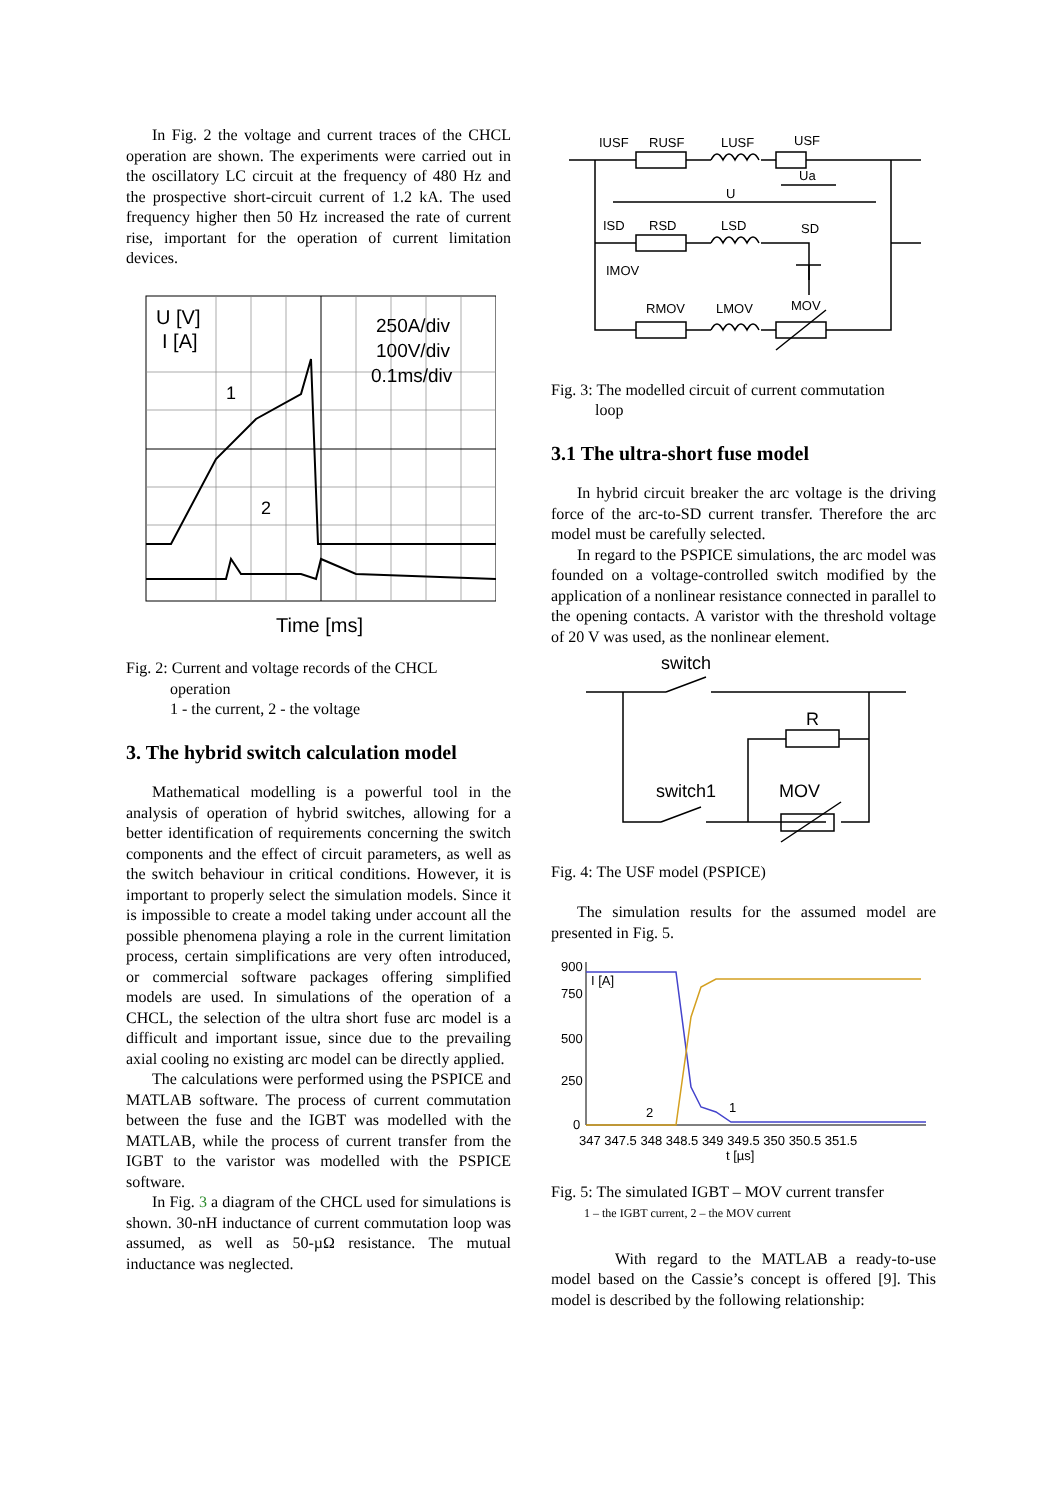In Fig. 2 the voltage and current traces of the CHCL operation are shown. The experiments were carried out in the oscillatory LC circuit at the frequency of 480 Hz and the prospective short-circuit current of 1.2 kA. The used frequency higher then 50 Hz increased the rate of current rise, important for the operation of current limitation devices.
U [V]
I [A]
1
2
250A/div
100V/div
0.1ms/div
Time [ms]
Fig. 2: Current and voltage records of the CHCL
operation
1 - the current, 2 - the voltage
3. The hybrid switch calculation model
Mathematical modelling is a powerful tool in the analysis of operation of hybrid switches, allowing for a better identification of requirements concerning the switch components and the effect of circuit parameters, as well as the switch behaviour in critical conditions. However, it is important to properly select the simulation models. Since it is impossible to create a model taking under account all the possible phenomena playing a role in the current limitation process, certain simplifications are very often introduced, or commercial software packages offering simplified models are used. In simulations of the operation of a CHCL, the selection of the ultra short fuse arc model is a difficult and important issue, since due to the prevailing axial cooling no existing arc model can be directly applied.
The calculations were performed using the PSPICE and MATLAB software. The process of current commutation between the fuse and the IGBT was modelled with the MATLAB, while the process of current transfer from the IGBT to the varistor was modelled with the PSPICE software.
In Fig. 3 a diagram of the CHCL used for simulations is shown. 30-nH inductance of current commutation loop was assumed, as well as 50-µΩ resistance. The mutual inductance was neglected.
IUSF
RUSF
LUSF
USF
Ua
U
ISD
RSD
LSD
SD
IMOV
RMOV
LMOV
MOV
Fig. 3: The modelled circuit of current commutation
loop
3.1 The ultra-short fuse model
In hybrid circuit breaker the arc voltage is the driving force of the arc-to-SD current transfer. Therefore the arc model must be carefully selected.
In regard to the PSPICE simulations, the arc model was founded on a voltage-controlled switch modified by the application of a nonlinear resistance connected in parallel to the opening contacts. A varistor with the threshold voltage of 20 V was used, as the nonlinear element.
switch
R
switch1
MOV
Fig. 4: The USF model (PSPICE)
The simulation results for the assumed model are presented in Fig. 5.
900
750
500
250
0
I [A]
2
1
347 347.5 348 348.5 349 349.5 350 350.5 351.5
t [µs]
Fig. 5: The simulated IGBT – MOV current transfer
1 – the IGBT current, 2 – the MOV current
With regard to the MATLAB a ready-to-use model based on the Cassie’s concept is offered [9]. This model is described by the following relationship: